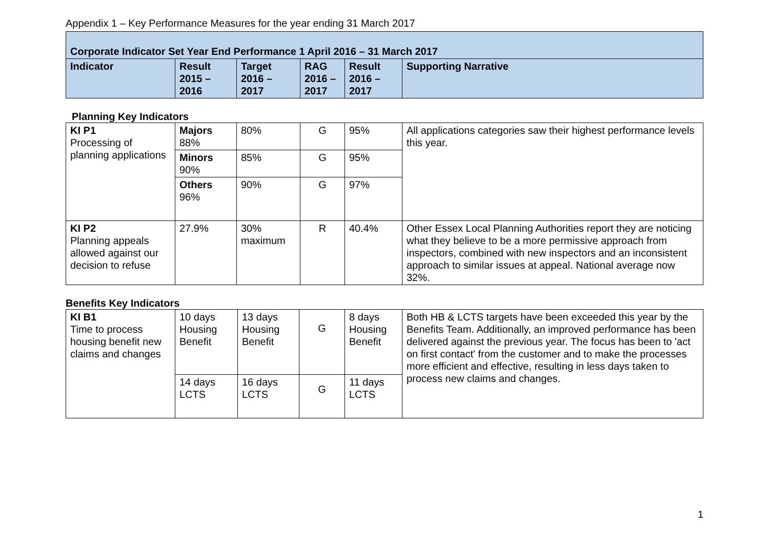Appendix 1 – Key Performance Measures for the year ending 31 March 2017
| Corporate Indicator Set Year End Performance 1 April 2016 – 31 March 2017 | | | | | |
| Indicator | Result 2015 – 2016 | Target 2016 – 2017 | RAG 2016 – 2017 | Result 2016 – 2017 | Supporting Narrative |
Planning Key Indicators
| KI P1 Processing of planning applications | Majors 88% | 80% | G | 95% | All applications categories saw their highest performance levels this year. |
| | Minors 90% | 85% | G | 95% | |
| | Others 96% | 90% | G | 97% | |
| KI P2 Planning appeals allowed against our decision to refuse | 27.9% | 30% maximum | R | 40.4% | Other Essex Local Planning Authorities report they are noticing what they believe to be a more permissive approach from inspectors, combined with new inspectors and an inconsistent approach to similar issues at appeal. National average now 32%. |
Benefits Key Indicators
| KI B1 Time to process housing benefit new claims and changes | 10 days Housing Benefit | 13 days Housing Benefit | G | 8 days Housing Benefit | Both HB & LCTS targets have been exceeded this year by the Benefits Team. Additionally, an improved performance has been delivered against the previous year. The focus has been to 'act on first contact' from the customer and to make the processes more efficient and effective, resulting in less days taken to process new claims and changes. |
| | 14 days LCTS | 16 days LCTS | G | 11 days LCTS | |
1